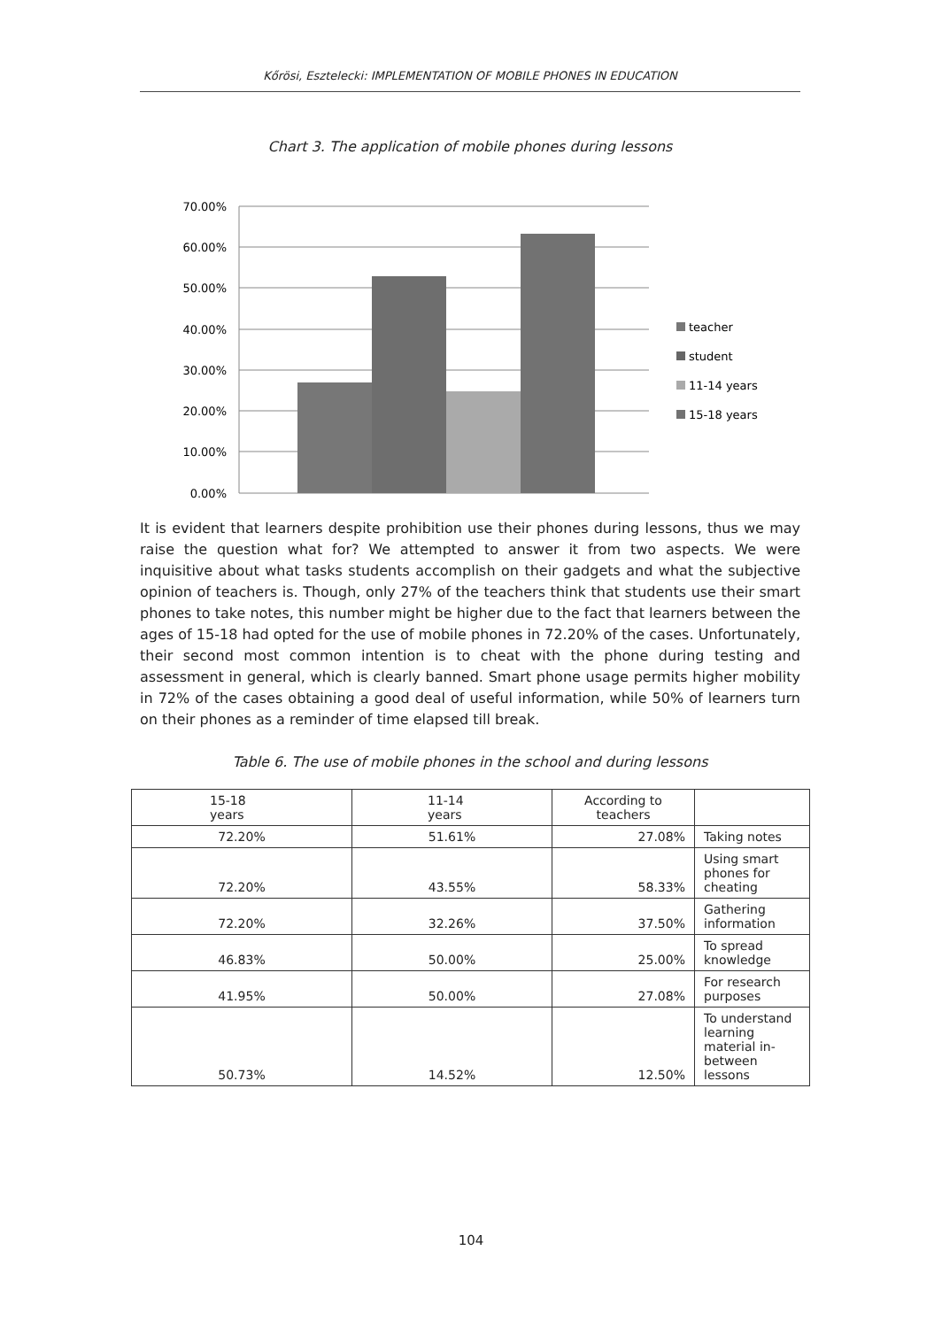Kőrösi, Esztelecki: IMPLEMENTATION OF MOBILE PHONES IN EDUCATION
Chart 3. The application of mobile phones during lessons
70.00%
60.00%
50.00%
40.00%
30.00%
20.00%
10.00%
0.00%
teacher
student
11-14 years
15-18 years
It is evident that learners despite prohibition use their phones during lessons, thus we may raise the question what for? We attempted to answer it from two aspects. We were inquisitive about what tasks students accomplish on their gadgets and what the subjective opinion of teachers is. Though, only 27% of the teachers think that students use their smart phones to take notes, this number might be higher due to the fact that learners between the ages of 15-18 had opted for the use of mobile phones in 72.20% of the cases. Unfortunately, their second most common intention is to cheat with the phone during testing and assessment in general, which is clearly banned. Smart phone usage permits higher mobility in 72% of the cases obtaining a good deal of useful information, while 50% of learners turn on their phones as a reminder of time elapsed till break.
Table 6. The use of mobile phones in the school and during lessons
| 15-18 years | 11-14 years | According to teachers | |
| 72.20% | 51.61% | 27.08% | Taking notes |
| 72.20% | 43.55% | 58.33% | Using smart phones for cheating |
| 72.20% | 32.26% | 37.50% | Gathering information |
| 46.83% | 50.00% | 25.00% | To spread knowledge |
| 41.95% | 50.00% | 27.08% | For research purposes |
| 50.73% | 14.52% | 12.50% | To understand learning material in-between lessons |
104